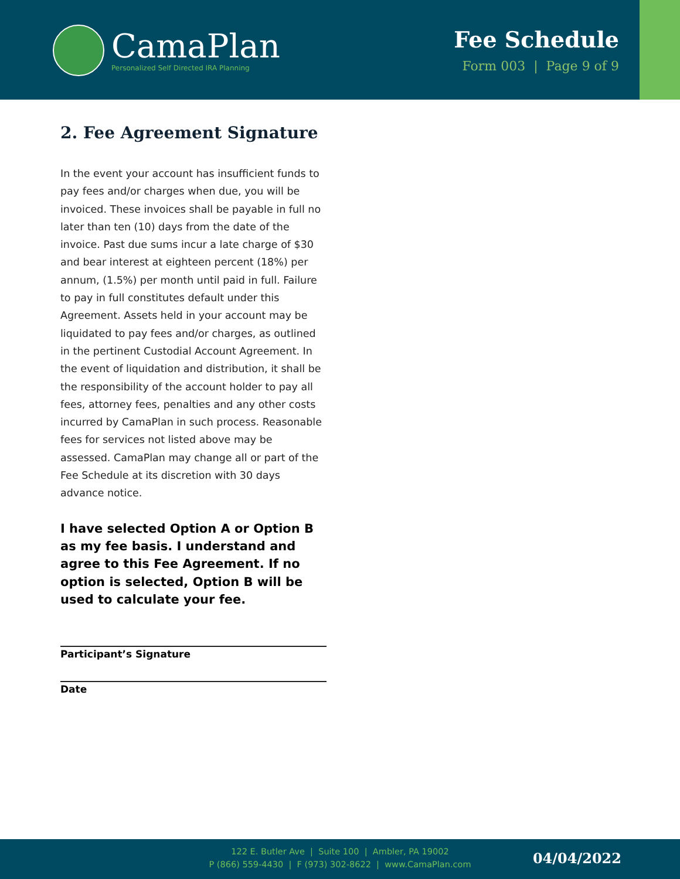CamaPlan
Personalized Self Directed IRA Planning
Fee Schedule
Form 003 | Page 9 of 9
2. Fee Agreement Signature
In the event your account has insufficient funds to pay fees and/or charges when due, you will be invoiced. These invoices shall be payable in full no later than ten (10) days from the date of the invoice. Past due sums incur a late charge of $30 and bear interest at eighteen percent (18%) per annum, (1.5%) per month until paid in full. Failure to pay in full constitutes default under this Agreement. Assets held in your account may be liquidated to pay fees and/or charges, as outlined in the pertinent Custodial Account Agreement. In the event of liquidation and distribution, it shall be the responsibility of the account holder to pay all fees, attorney fees, penalties and any other costs incurred by CamaPlan in such process. Reasonable fees for services not listed above may be assessed. CamaPlan may change all or part of the Fee Schedule at its discretion with 30 days advance notice.
I have selected Option A or Option B as my fee basis. I understand and agree to this Fee Agreement. If no option is selected, Option B will be used to calculate your fee.
Participant’s Signature
Date
122 E. Butler Ave | Suite 100 | Ambler, PA 19002
P (866) 559-4430 | F (973) 302-8622 | www.CamaPlan.com
04/04/2022